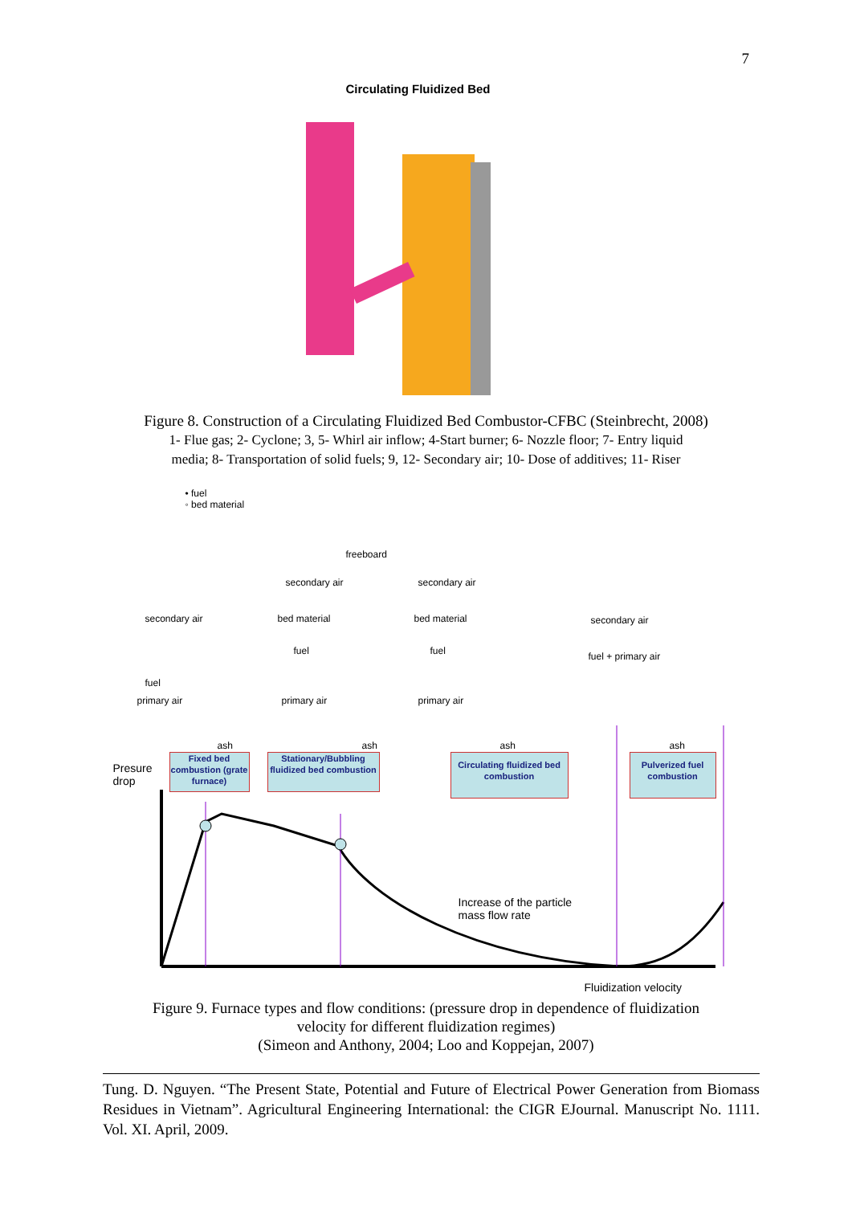7
Circulating Fluidized Bed
Figure 8. Construction of a Circulating Fluidized Bed Combustor-CFBC (Steinbrecht, 2008)
1- Flue gas; 2- Cyclone; 3, 5- Whirl air inflow; 4-Start burner; 6- Nozzle floor; 7- Entry liquid
media; 8- Transportation of solid fuels; 9, 12- Secondary air; 10- Dose of additives; 11- Riser
• fuel
◦ bed material
freeboard
secondary air
fuel
primary air
secondary air
bed material
fuel
primary air
secondary air
bed material
fuel
primary air
secondary air
fuel + primary air
ash ash ash ash
Presure
drop
Fixed bed combustion (grate furnace)
Stationary/Bubbling fluidized bed combustion
Circulating fluidized bed combustion
Pulverized fuel combustion
Increase of the particle
mass flow rate
Fluidization velocity
Figure 9. Furnace types and flow conditions: (pressure drop in dependence of fluidization
velocity for different fluidization regimes)
(Simeon and Anthony, 2004; Loo and Koppejan, 2007)
Tung. D. Nguyen. “The Present State, Potential and Future of Electrical Power Generation from Biomass Residues in Vietnam”. Agricultural Engineering International: the CIGR EJournal. Manuscript No. 1111. Vol. XI. April, 2009.